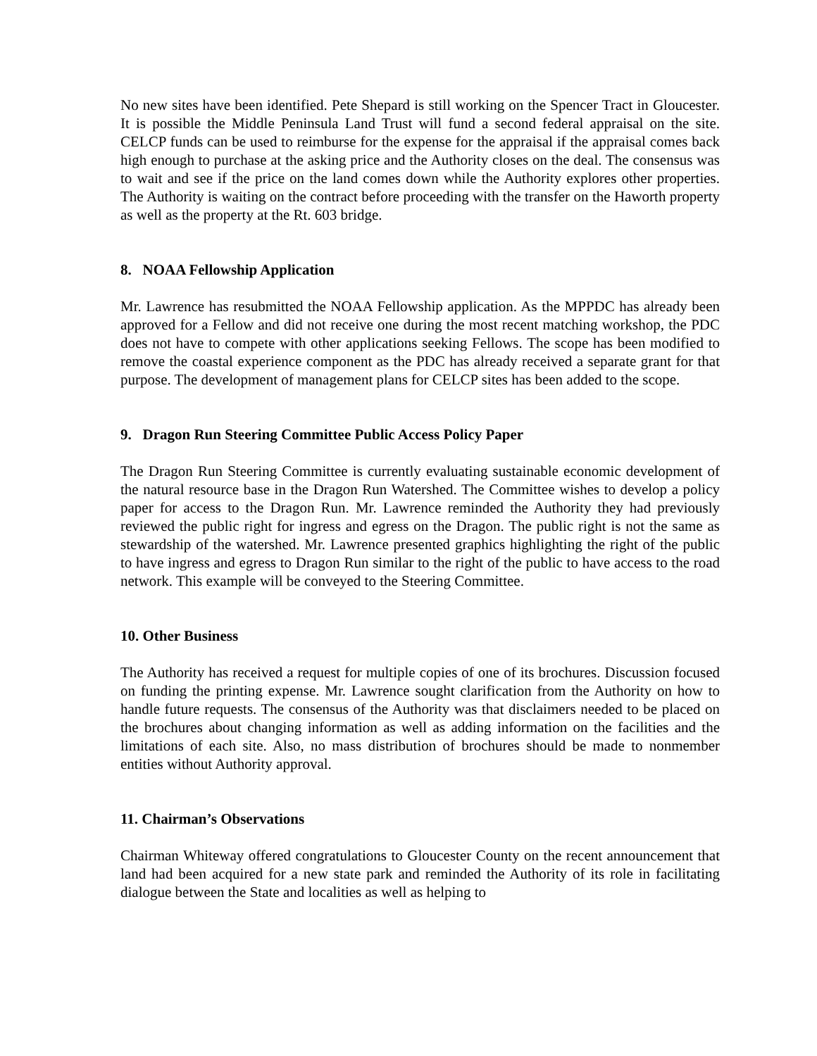No new sites have been identified. Pete Shepard is still working on the Spencer Tract in Gloucester. It is possible the Middle Peninsula Land Trust will fund a second federal appraisal on the site. CELCP funds can be used to reimburse for the expense for the appraisal if the appraisal comes back high enough to purchase at the asking price and the Authority closes on the deal. The consensus was to wait and see if the price on the land comes down while the Authority explores other properties. The Authority is waiting on the contract before proceeding with the transfer on the Haworth property as well as the property at the Rt. 603 bridge.
8. NOAA Fellowship Application
Mr. Lawrence has resubmitted the NOAA Fellowship application. As the MPPDC has already been approved for a Fellow and did not receive one during the most recent matching workshop, the PDC does not have to compete with other applications seeking Fellows. The scope has been modified to remove the coastal experience component as the PDC has already received a separate grant for that purpose. The development of management plans for CELCP sites has been added to the scope.
9. Dragon Run Steering Committee Public Access Policy Paper
The Dragon Run Steering Committee is currently evaluating sustainable economic development of the natural resource base in the Dragon Run Watershed. The Committee wishes to develop a policy paper for access to the Dragon Run. Mr. Lawrence reminded the Authority they had previously reviewed the public right for ingress and egress on the Dragon. The public right is not the same as stewardship of the watershed. Mr. Lawrence presented graphics highlighting the right of the public to have ingress and egress to Dragon Run similar to the right of the public to have access to the road network. This example will be conveyed to the Steering Committee.
10. Other Business
The Authority has received a request for multiple copies of one of its brochures. Discussion focused on funding the printing expense. Mr. Lawrence sought clarification from the Authority on how to handle future requests. The consensus of the Authority was that disclaimers needed to be placed on the brochures about changing information as well as adding information on the facilities and the limitations of each site. Also, no mass distribution of brochures should be made to nonmember entities without Authority approval.
11. Chairman’s Observations
Chairman Whiteway offered congratulations to Gloucester County on the recent announcement that land had been acquired for a new state park and reminded the Authority of its role in facilitating dialogue between the State and localities as well as helping to